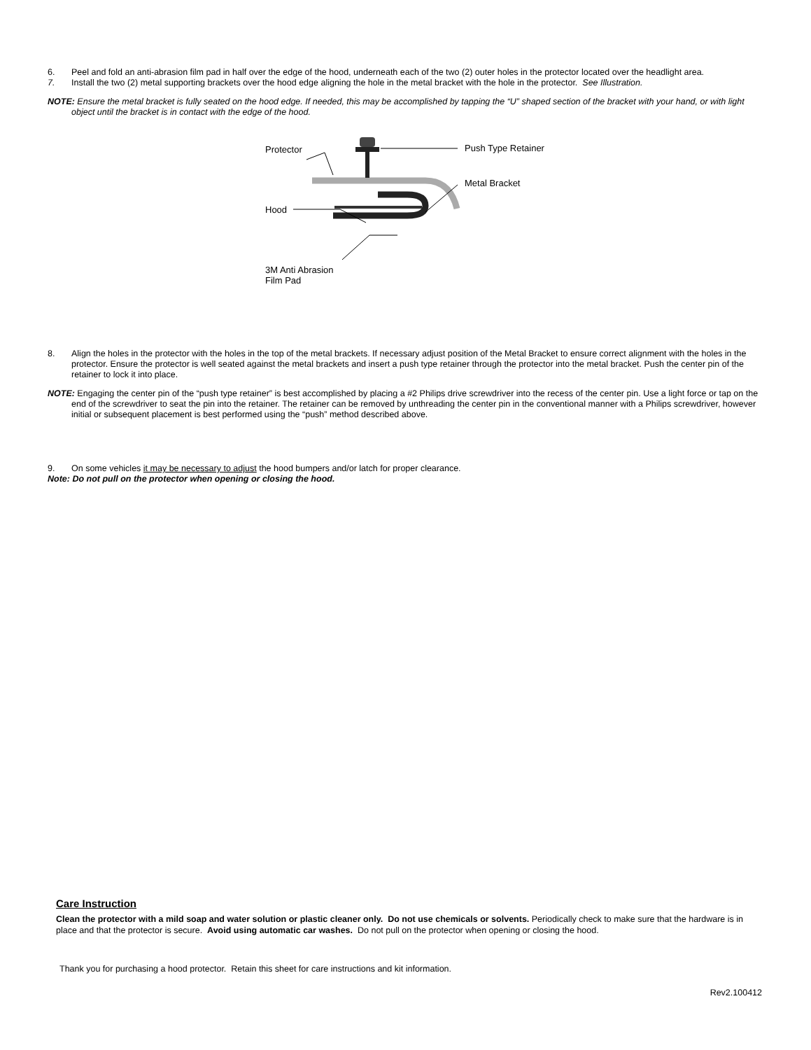6. Peel and fold an anti-abrasion film pad in half over the edge of the hood, underneath each of the two (2) outer holes in the protector located over the headlight area.
7. Install the two (2) metal supporting brackets over the hood edge aligning the hole in the metal bracket with the hole in the protector. See Illustration.
NOTE: Ensure the metal bracket is fully seated on the hood edge. If needed, this may be accomplished by tapping the “U” shaped section of the bracket with your hand, or with light object until the bracket is in contact with the edge of the hood.
Protector Push Type Retainer
Metal Bracket
Hood
3M Anti Abrasion
Film Pad
8. Align the holes in the protector with the holes in the top of the metal brackets. If necessary adjust position of the Metal Bracket to ensure correct alignment with the holes in the protector. Ensure the protector is well seated against the metal brackets and insert a push type retainer through the protector into the metal bracket. Push the center pin of the retainer to lock it into place.
NOTE: Engaging the center pin of the “push type retainer” is best accomplished by placing a #2 Philips drive screwdriver into the recess of the center pin. Use a light force or tap on the end of the screwdriver to seat the pin into the retainer. The retainer can be removed by unthreading the center pin in the conventional manner with a Philips screwdriver, however initial or subsequent placement is best performed using the “push” method described above.
9. On some vehicles it may be necessary to adjust the hood bumpers and/or latch for proper clearance.
Note: Do not pull on the protector when opening or closing the hood.
Care Instruction
Clean the protector with a mild soap and water solution or plastic cleaner only. Do not use chemicals or solvents. Periodically check to make sure that the hardware is in place and that the protector is secure. Avoid using automatic car washes. Do not pull on the protector when opening or closing the hood.
Thank you for purchasing a hood protector. Retain this sheet for care instructions and kit information.
Rev2.100412